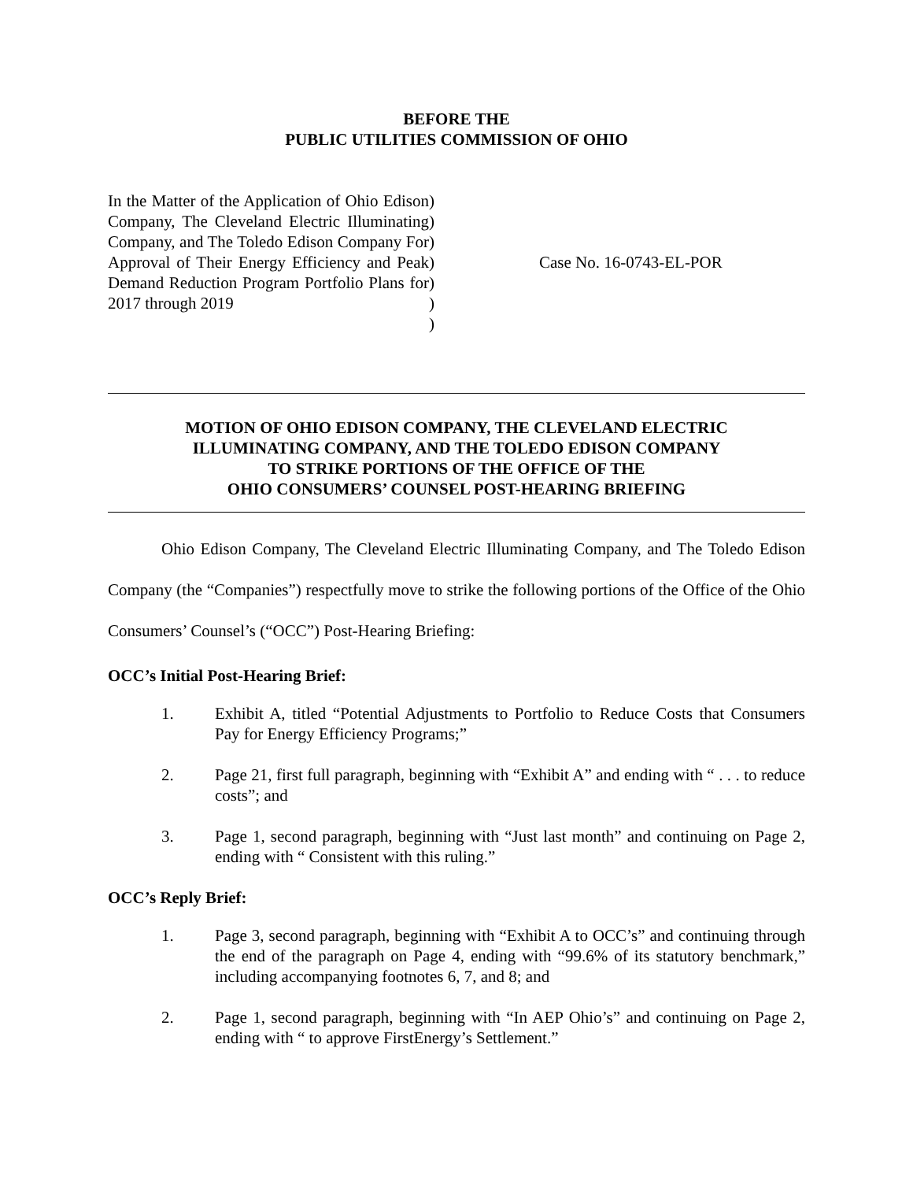BEFORE THE
PUBLIC UTILITIES COMMISSION OF OHIO
In the Matter of the Application of Ohio Edison Company, The Cleveland Electric Illuminating Company, and The Toledo Edison Company For Approval of Their Energy Efficiency and Peak Demand Reduction Program Portfolio Plans for 2017 through 2019
)
)
)
)
)
)
)
Case No. 16-0743-EL-POR
MOTION OF OHIO EDISON COMPANY, THE CLEVELAND ELECTRIC
ILLUMINATING COMPANY, AND THE TOLEDO EDISON COMPANY
TO STRIKE PORTIONS OF THE OFFICE OF THE
OHIO CONSUMERS’ COUNSEL POST-HEARING BRIEFING
Ohio Edison Company, The Cleveland Electric Illuminating Company, and The Toledo Edison Company (the “Companies”) respectfully move to strike the following portions of the Office of the Ohio Consumers’ Counsel’s (“OCC”) Post-Hearing Briefing:
OCC’s Initial Post-Hearing Brief:
1. Exhibit A, titled “Potential Adjustments to Portfolio to Reduce Costs that Consumers Pay for Energy Efficiency Programs;”
2. Page 21, first full paragraph, beginning with “Exhibit A” and ending with “ . . . to reduce costs”; and
3. Page 1, second paragraph, beginning with “Just last month” and continuing on Page 2, ending with “ Consistent with this ruling.”
OCC’s Reply Brief:
1. Page 3, second paragraph, beginning with “Exhibit A to OCC’s” and continuing through the end of the paragraph on Page 4, ending with “99.6% of its statutory benchmark,” including accompanying footnotes 6, 7, and 8; and
2. Page 1, second paragraph, beginning with “In AEP Ohio’s” and continuing on Page 2, ending with “ to approve FirstEnergy’s Settlement.”